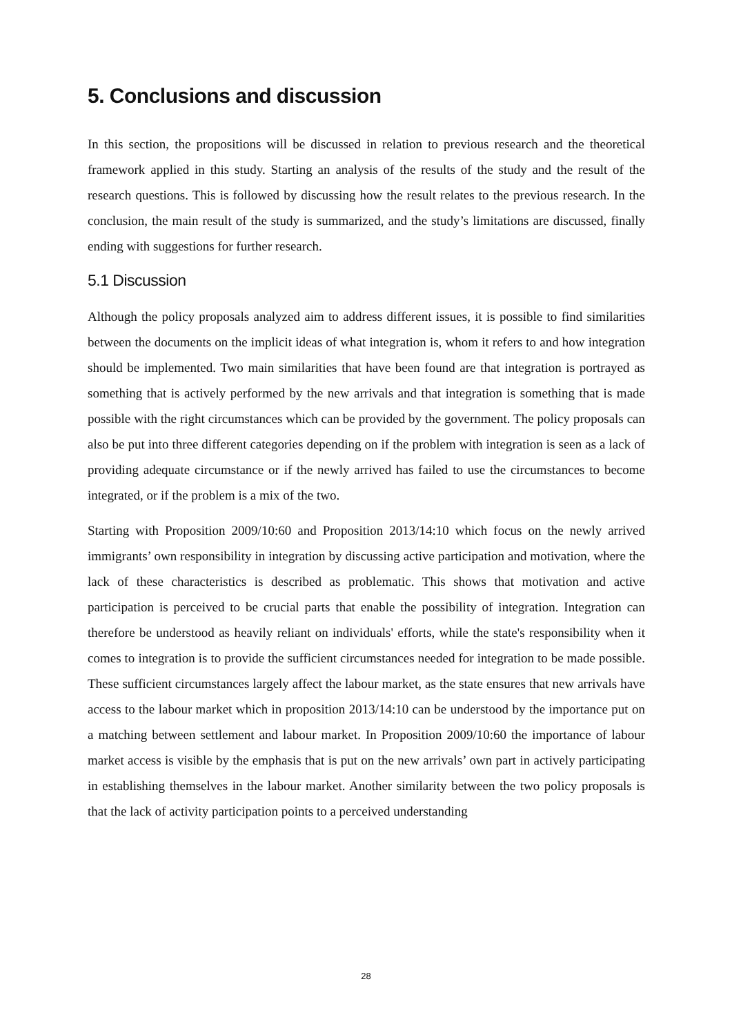5. Conclusions and discussion
In this section, the propositions will be discussed in relation to previous research and the theoretical framework applied in this study. Starting an analysis of the results of the study and the result of the research questions. This is followed by discussing how the result relates to the previous research. In the conclusion, the main result of the study is summarized, and the study’s limitations are discussed, finally ending with suggestions for further research.
5.1 Discussion
Although the policy proposals analyzed aim to address different issues, it is possible to find similarities between the documents on the implicit ideas of what integration is, whom it refers to and how integration should be implemented. Two main similarities that have been found are that integration is portrayed as something that is actively performed by the new arrivals and that integration is something that is made possible with the right circumstances which can be provided by the government. The policy proposals can also be put into three different categories depending on if the problem with integration is seen as a lack of providing adequate circumstance or if the newly arrived has failed to use the circumstances to become integrated, or if the problem is a mix of the two.
Starting with Proposition 2009/10:60 and Proposition 2013/14:10 which focus on the newly arrived immigrants’ own responsibility in integration by discussing active participation and motivation, where the lack of these characteristics is described as problematic. This shows that motivation and active participation is perceived to be crucial parts that enable the possibility of integration. Integration can therefore be understood as heavily reliant on individuals' efforts, while the state's responsibility when it comes to integration is to provide the sufficient circumstances needed for integration to be made possible. These sufficient circumstances largely affect the labour market, as the state ensures that new arrivals have access to the labour market which in proposition 2013/14:10 can be understood by the importance put on a matching between settlement and labour market. In Proposition 2009/10:60 the importance of labour market access is visible by the emphasis that is put on the new arrivals’ own part in actively participating in establishing themselves in the labour market. Another similarity between the two policy proposals is that the lack of activity participation points to a perceived understanding
28